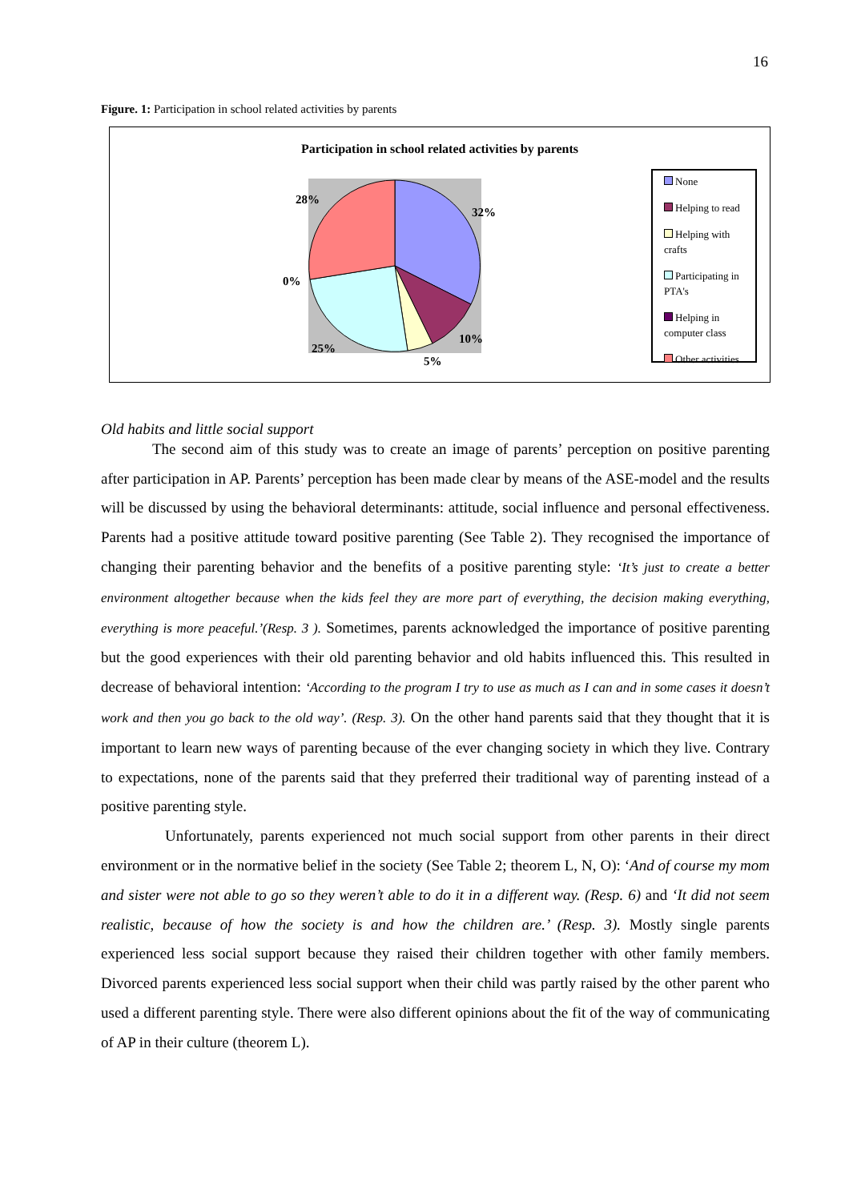16
Figure. 1: Participation in school related activities by parents
Participation in school related activities by parents
28%
32%
0%
10%
25%
5%
None
Helping to read
Helping with crafts
Participating in PTA's
Helping in computer class
Other activities
Old habits and little social support
The second aim of this study was to create an image of parents’ perception on positive parenting after participation in AP. Parents’ perception has been made clear by means of the ASE-model and the results will be discussed by using the behavioral determinants: attitude, social influence and personal effectiveness. Parents had a positive attitude toward positive parenting (See Table 2). They recognised the importance of changing their parenting behavior and the benefits of a positive parenting style: ‘It’s just to create a better environment altogether because when the kids feel they are more part of everything, the decision making everything, everything is more peaceful.’(Resp. 3 ). Sometimes, parents acknowledged the importance of positive parenting but the good experiences with their old parenting behavior and old habits influenced this. This resulted in decrease of behavioral intention: ‘According to the program I try to use as much as I can and in some cases it doesn’t work and then you go back to the old way’. (Resp. 3). On the other hand parents said that they thought that it is important to learn new ways of parenting because of the ever changing society in which they live. Contrary to expectations, none of the parents said that they preferred their traditional way of parenting instead of a positive parenting style.
Unfortunately, parents experienced not much social support from other parents in their direct environment or in the normative belief in the society (See Table 2; theorem L, N, O): ‘And of course my mom and sister were not able to go so they weren’t able to do it in a different way. (Resp. 6) and ‘It did not seem realistic, because of how the society is and how the children are.’ (Resp. 3). Mostly single parents experienced less social support because they raised their children together with other family members. Divorced parents experienced less social support when their child was partly raised by the other parent who used a different parenting style. There were also different opinions about the fit of the way of communicating of AP in their culture (theorem L).